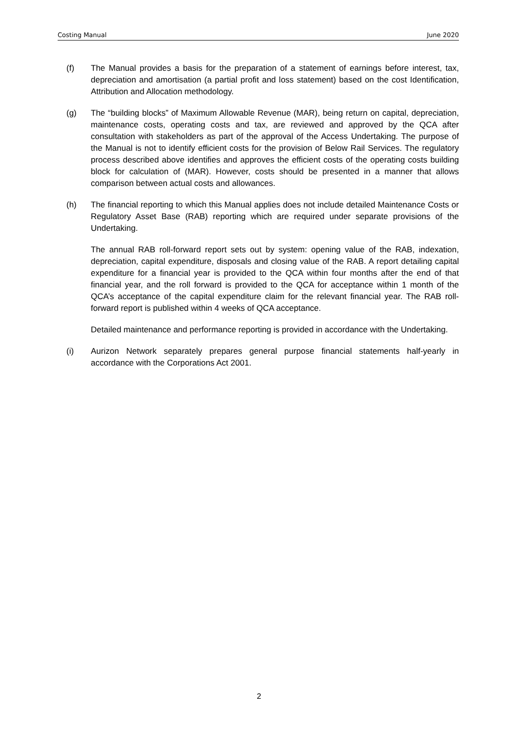Costing Manual June 2020
(f) The Manual provides a basis for the preparation of a statement of earnings before interest, tax, depreciation and amortisation (a partial profit and loss statement) based on the cost Identification, Attribution and Allocation methodology.
(g) The “building blocks” of Maximum Allowable Revenue (MAR), being return on capital, depreciation, maintenance costs, operating costs and tax, are reviewed and approved by the QCA after consultation with stakeholders as part of the approval of the Access Undertaking. The purpose of the Manual is not to identify efficient costs for the provision of Below Rail Services. The regulatory process described above identifies and approves the efficient costs of the operating costs building block for calculation of (MAR). However, costs should be presented in a manner that allows comparison between actual costs and allowances.
(h) The financial reporting to which this Manual applies does not include detailed Maintenance Costs or Regulatory Asset Base (RAB) reporting which are required under separate provisions of the Undertaking.
The annual RAB roll-forward report sets out by system: opening value of the RAB, indexation, depreciation, capital expenditure, disposals and closing value of the RAB. A report detailing capital expenditure for a financial year is provided to the QCA within four months after the end of that financial year, and the roll forward is provided to the QCA for acceptance within 1 month of the QCA’s acceptance of the capital expenditure claim for the relevant financial year. The RAB roll-forward report is published within 4 weeks of QCA acceptance.
Detailed maintenance and performance reporting is provided in accordance with the Undertaking.
(i) Aurizon Network separately prepares general purpose financial statements half-yearly in accordance with the Corporations Act 2001.
2